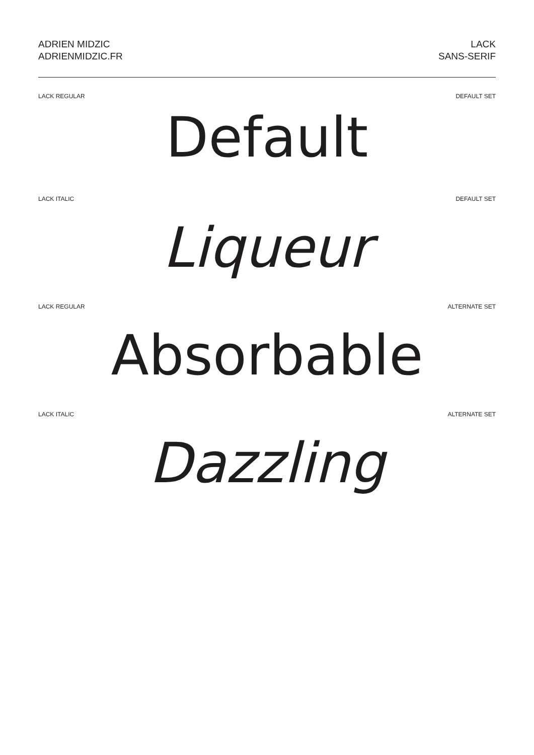ADRIEN MIDZIC
ADRIENMIDZIC.FR
LACK
SANS-SERIF
LACK REGULAR DEFAULT SET
Default
LACK ITALIC DEFAULT SET
Liqueur
LACK REGULAR ALTERNATE SET
Absorbable
LACK ITALIC ALTERNATE SET
Dazzling